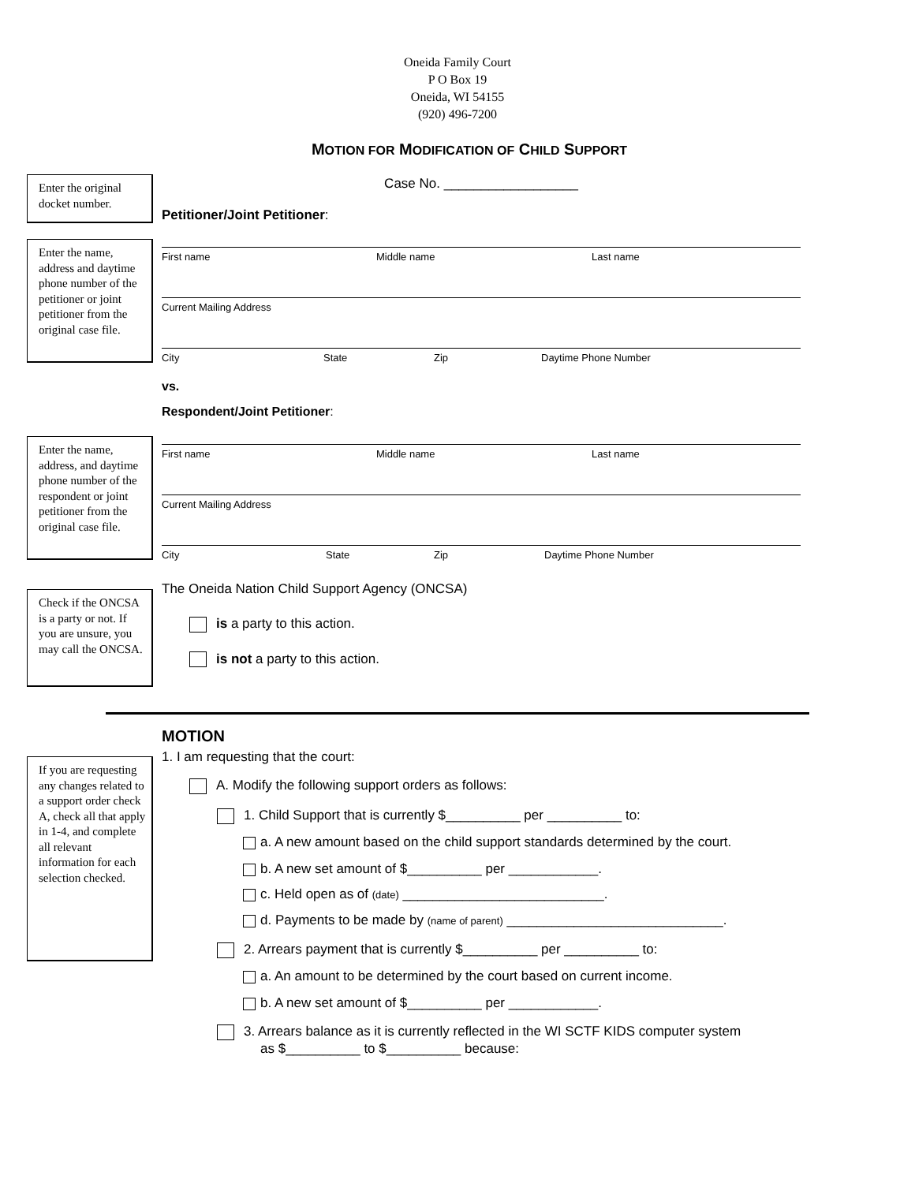Oneida Family Court
P O Box 19
Oneida, WI 54155
(920) 496-7200
MOTION FOR MODIFICATION OF CHILD SUPPORT
Enter the original docket number.
Case No. __________________
Petitioner/Joint Petitioner:
Enter the name, address and daytime phone number of the petitioner or joint petitioner from the original case file.
First name Middle name Last name
Current Mailing Address
City State Zip Daytime Phone Number
vs.
Respondent/Joint Petitioner:
Enter the name, address, and daytime phone number of the respondent or joint petitioner from the original case file.
First name Middle name Last name
Current Mailing Address
City State Zip Daytime Phone Number
Check if the ONCSA is a party or not. If you are unsure, you may call the ONCSA.
The Oneida Nation Child Support Agency (ONCSA)
is a party to this action.
is not a party to this action.
MOTION
If you are requesting any changes related to a support order check A, check all that apply in 1-4, and complete all relevant information for each selection checked.
1. I am requesting that the court:
A. Modify the following support orders as follows:
1. Child Support that is currently $__________ per __________ to:
a. A new amount based on the child support standards determined by the court.
b. A new set amount of $__________ per ____________.
c. Held open as of (date) ___________________________.
d. Payments to be made by (name of parent) _____________________________.
2. Arrears payment that is currently $__________ per __________ to:
a. An amount to be determined by the court based on current income.
b. A new set amount of $__________ per ____________.
3. Arrears balance as it is currently reflected in the WI SCTF KIDS computer system
as $__________ to $__________ because: